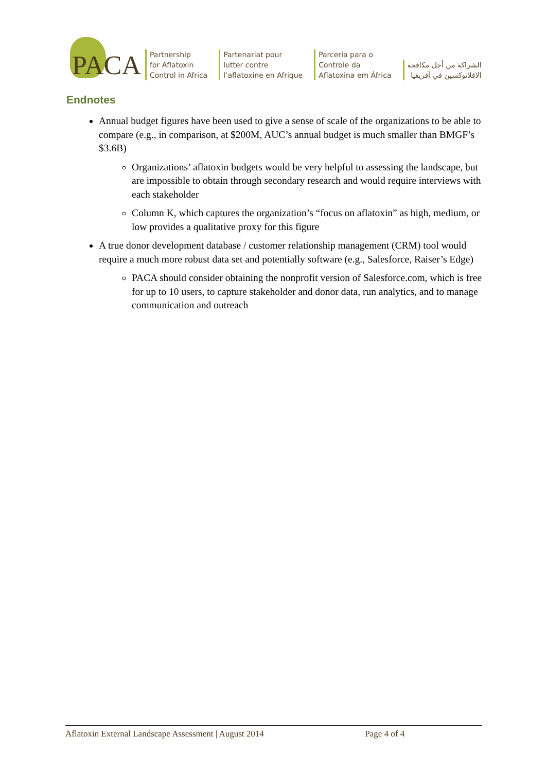PACA
Partnership
for Aflatoxin
Control in Africa
Partenariat pour
lutter contre
l’aflatoxine en Afrique
Parceria para o
Controle da
Aflatoxina em África
الشراكة من أجل مكافحة
الافلاتوكسين في أفريقيا
Endnotes
Annual budget figures have been used to give a sense of scale of the organizations to be able to compare (e.g., in comparison, at $200M, AUC’s annual budget is much smaller than BMGF’s $3.6B)
Organizations’ aflatoxin budgets would be very helpful to assessing the landscape, but are impossible to obtain through secondary research and would require interviews with each stakeholder
Column K, which captures the organization’s “focus on aflatoxin” as high, medium, or low provides a qualitative proxy for this figure
A true donor development database / customer relationship management (CRM) tool would require a much more robust data set and potentially software (e.g., Salesforce, Raiser’s Edge)
PACA should consider obtaining the nonprofit version of Salesforce.com, which is free for up to 10 users, to capture stakeholder and donor data, run analytics, and to manage communication and outreach
Aflatoxin External Landscape Assessment | August 2014 Page 4 of 4